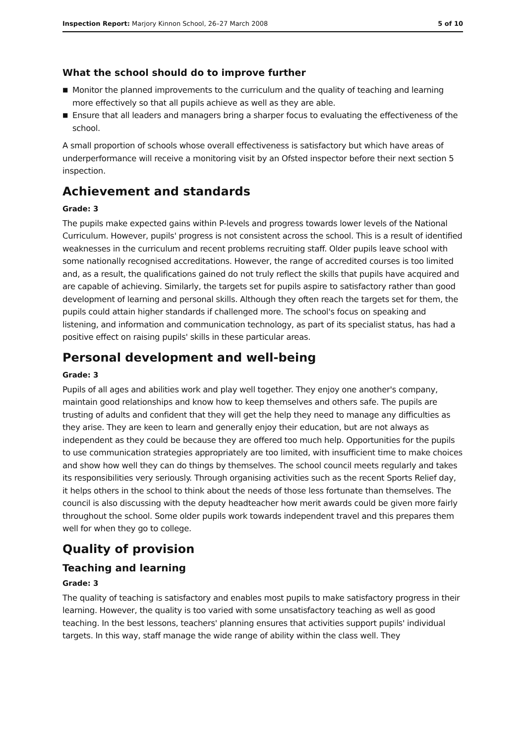Inspection Report: Marjory Kinnon School, 26–27 March 2008
5 of 10
What the school should do to improve further
■ Monitor the planned improvements to the curriculum and the quality of teaching and learning more effectively so that all pupils achieve as well as they are able.
■ Ensure that all leaders and managers bring a sharper focus to evaluating the effectiveness of the school.
A small proportion of schools whose overall effectiveness is satisfactory but which have areas of underperformance will receive a monitoring visit by an Ofsted inspector before their next section 5 inspection.
Achievement and standards
Grade: 3
The pupils make expected gains within P-levels and progress towards lower levels of the National Curriculum. However, pupils' progress is not consistent across the school. This is a result of identified weaknesses in the curriculum and recent problems recruiting staff. Older pupils leave school with some nationally recognised accreditations. However, the range of accredited courses is too limited and, as a result, the qualifications gained do not truly reflect the skills that pupils have acquired and are capable of achieving. Similarly, the targets set for pupils aspire to satisfactory rather than good development of learning and personal skills. Although they often reach the targets set for them, the pupils could attain higher standards if challenged more. The school's focus on speaking and listening, and information and communication technology, as part of its specialist status, has had a positive effect on raising pupils' skills in these particular areas.
Personal development and well-being
Grade: 3
Pupils of all ages and abilities work and play well together. They enjoy one another's company, maintain good relationships and know how to keep themselves and others safe. The pupils are trusting of adults and confident that they will get the help they need to manage any difficulties as they arise. They are keen to learn and generally enjoy their education, but are not always as independent as they could be because they are offered too much help. Opportunities for the pupils to use communication strategies appropriately are too limited, with insufficient time to make choices and show how well they can do things by themselves. The school council meets regularly and takes its responsibilities very seriously. Through organising activities such as the recent Sports Relief day, it helps others in the school to think about the needs of those less fortunate than themselves. The council is also discussing with the deputy headteacher how merit awards could be given more fairly throughout the school. Some older pupils work towards independent travel and this prepares them well for when they go to college.
Quality of provision
Teaching and learning
Grade: 3
The quality of teaching is satisfactory and enables most pupils to make satisfactory progress in their learning. However, the quality is too varied with some unsatisfactory teaching as well as good teaching. In the best lessons, teachers' planning ensures that activities support pupils' individual targets. In this way, staff manage the wide range of ability within the class well. They